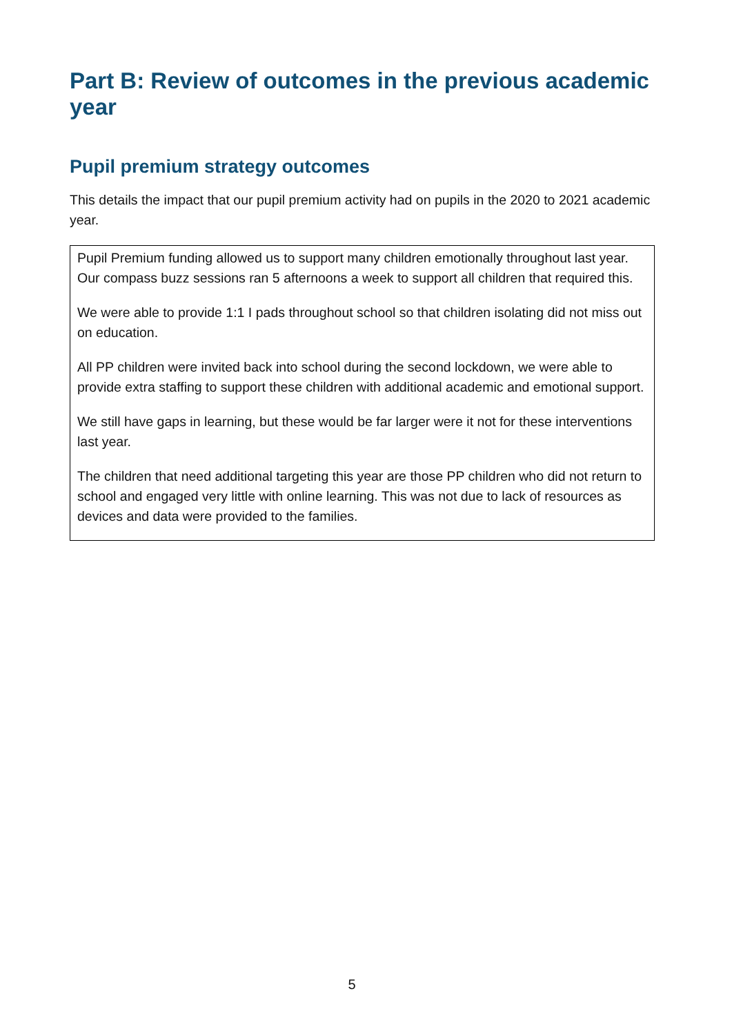Part B: Review of outcomes in the previous academic year
Pupil premium strategy outcomes
This details the impact that our pupil premium activity had on pupils in the 2020 to 2021 academic year.
Pupil Premium funding allowed us to support many children emotionally throughout last year. Our compass buzz sessions ran 5 afternoons a week to support all children that required this.
We were able to provide 1:1 I pads throughout school so that children isolating did not miss out on education.
All PP children were invited back into school during the second lockdown, we were able to provide extra staffing to support these children with additional academic and emotional support.
We still have gaps in learning, but these would be far larger were it not for these interventions last year.
The children that need additional targeting this year are those PP children who did not return to school and engaged very little with online learning. This was not due to lack of resources as devices and data were provided to the families.
5